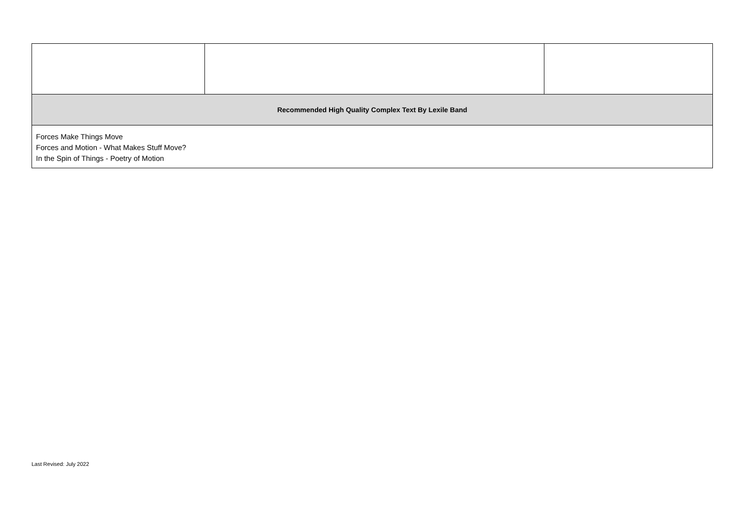| Recommended High Quality Complex Text By Lexile Band | | |
| Forces Make Things Move Forces and Motion - What Makes Stuff Move? In the Spin of Things - Poetry of Motion | | |
Last Revised: July 2022